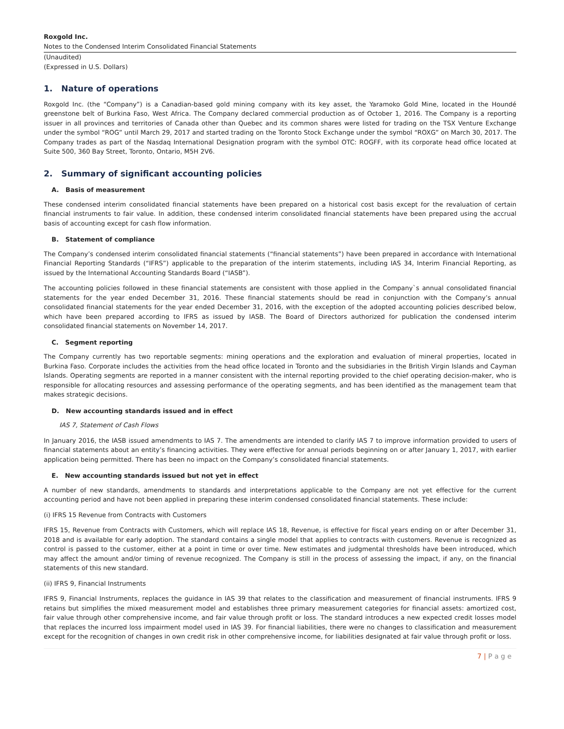Roxgold Inc.
Notes to the Condensed Interim Consolidated Financial Statements
(Unaudited)
(Expressed in U.S. Dollars)
1. Nature of operations
Roxgold Inc. (the “Company”) is a Canadian-based gold mining company with its key asset, the Yaramoko Gold Mine, located in the Houndé greenstone belt of Burkina Faso, West Africa. The Company declared commercial production as of October 1, 2016. The Company is a reporting issuer in all provinces and territories of Canada other than Quebec and its common shares were listed for trading on the TSX Venture Exchange under the symbol “ROG” until March 29, 2017 and started trading on the Toronto Stock Exchange under the symbol “ROXG” on March 30, 2017. The Company trades as part of the Nasdaq International Designation program with the symbol OTC: ROGFF, with its corporate head office located at Suite 500, 360 Bay Street, Toronto, Ontario, M5H 2V6.
2. Summary of significant accounting policies
A. Basis of measurement
These condensed interim consolidated financial statements have been prepared on a historical cost basis except for the revaluation of certain financial instruments to fair value. In addition, these condensed interim consolidated financial statements have been prepared using the accrual basis of accounting except for cash flow information.
B. Statement of compliance
The Company’s condensed interim consolidated financial statements (“financial statements”) have been prepared in accordance with International Financial Reporting Standards (“IFRS”) applicable to the preparation of the interim statements, including IAS 34, Interim Financial Reporting, as issued by the International Accounting Standards Board (“IASB”).
The accounting policies followed in these financial statements are consistent with those applied in the Company`s annual consolidated financial statements for the year ended December 31, 2016. These financial statements should be read in conjunction with the Company’s annual consolidated financial statements for the year ended December 31, 2016, with the exception of the adopted accounting policies described below, which have been prepared according to IFRS as issued by IASB. The Board of Directors authorized for publication the condensed interim consolidated financial statements on November 14, 2017.
C. Segment reporting
The Company currently has two reportable segments: mining operations and the exploration and evaluation of mineral properties, located in Burkina Faso. Corporate includes the activities from the head office located in Toronto and the subsidiaries in the British Virgin Islands and Cayman Islands. Operating segments are reported in a manner consistent with the internal reporting provided to the chief operating decision-maker, who is responsible for allocating resources and assessing performance of the operating segments, and has been identified as the management team that makes strategic decisions.
D. New accounting standards issued and in effect
IAS 7, Statement of Cash Flows
In January 2016, the IASB issued amendments to IAS 7. The amendments are intended to clarify IAS 7 to improve information provided to users of financial statements about an entity’s financing activities. They were effective for annual periods beginning on or after January 1, 2017, with earlier application being permitted. There has been no impact on the Company’s consolidated financial statements.
E. New accounting standards issued but not yet in effect
A number of new standards, amendments to standards and interpretations applicable to the Company are not yet effective for the current accounting period and have not been applied in preparing these interim condensed consolidated financial statements. These include:
(i) IFRS 15 Revenue from Contracts with Customers
IFRS 15, Revenue from Contracts with Customers, which will replace IAS 18, Revenue, is effective for fiscal years ending on or after December 31, 2018 and is available for early adoption. The standard contains a single model that applies to contracts with customers. Revenue is recognized as control is passed to the customer, either at a point in time or over time. New estimates and judgmental thresholds have been introduced, which may affect the amount and/or timing of revenue recognized. The Company is still in the process of assessing the impact, if any, on the financial statements of this new standard.
(ii) IFRS 9, Financial Instruments
IFRS 9, Financial Instruments, replaces the guidance in IAS 39 that relates to the classification and measurement of financial instruments. IFRS 9 retains but simplifies the mixed measurement model and establishes three primary measurement categories for financial assets: amortized cost, fair value through other comprehensive income, and fair value through profit or loss. The standard introduces a new expected credit losses model that replaces the incurred loss impairment model used in IAS 39. For financial liabilities, there were no changes to classification and measurement except for the recognition of changes in own credit risk in other comprehensive income, for liabilities designated at fair value through profit or loss.
7 | P a g e